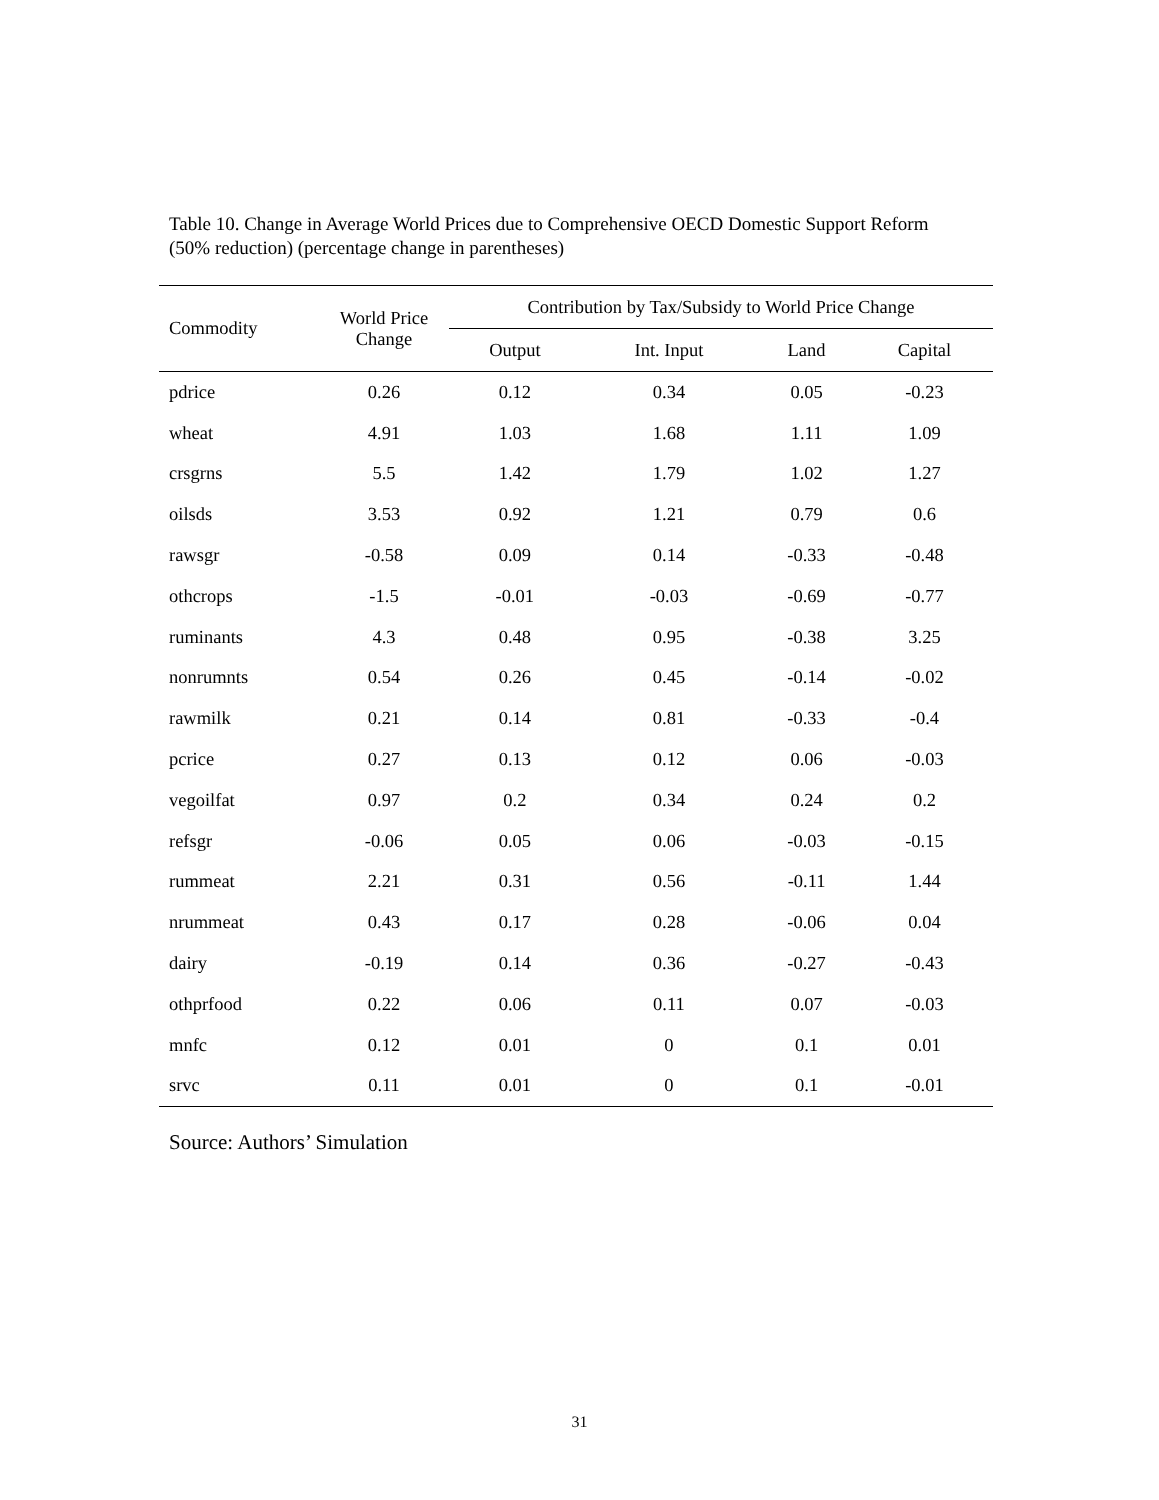Table 10. Change in Average World Prices due to Comprehensive OECD Domestic Support Reform (50% reduction) (percentage change in parentheses)
| Commodity | World Price Change | Contribution by Tax/Subsidy to World Price Change | | | |
| --- | --- | --- | --- | --- | --- |
| | | Output | Int. Input | Land | Capital |
| pdrice | 0.26 | 0.12 | 0.34 | 0.05 | -0.23 |
| wheat | 4.91 | 1.03 | 1.68 | 1.11 | 1.09 |
| crsgrns | 5.5 | 1.42 | 1.79 | 1.02 | 1.27 |
| oilsds | 3.53 | 0.92 | 1.21 | 0.79 | 0.6 |
| rawsgr | -0.58 | 0.09 | 0.14 | -0.33 | -0.48 |
| othcrops | -1.5 | -0.01 | -0.03 | -0.69 | -0.77 |
| ruminants | 4.3 | 0.48 | 0.95 | -0.38 | 3.25 |
| nonrumnts | 0.54 | 0.26 | 0.45 | -0.14 | -0.02 |
| rawmilk | 0.21 | 0.14 | 0.81 | -0.33 | -0.4 |
| pcrice | 0.27 | 0.13 | 0.12 | 0.06 | -0.03 |
| vegoilfat | 0.97 | 0.2 | 0.34 | 0.24 | 0.2 |
| refsgr | -0.06 | 0.05 | 0.06 | -0.03 | -0.15 |
| rummeat | 2.21 | 0.31 | 0.56 | -0.11 | 1.44 |
| nrummeat | 0.43 | 0.17 | 0.28 | -0.06 | 0.04 |
| dairy | -0.19 | 0.14 | 0.36 | -0.27 | -0.43 |
| othprfood | 0.22 | 0.06 | 0.11 | 0.07 | -0.03 |
| mnfc | 0.12 | 0.01 | 0 | 0.1 | 0.01 |
| srvc | 0.11 | 0.01 | 0 | 0.1 | -0.01 |
Source: Authors’ Simulation
31